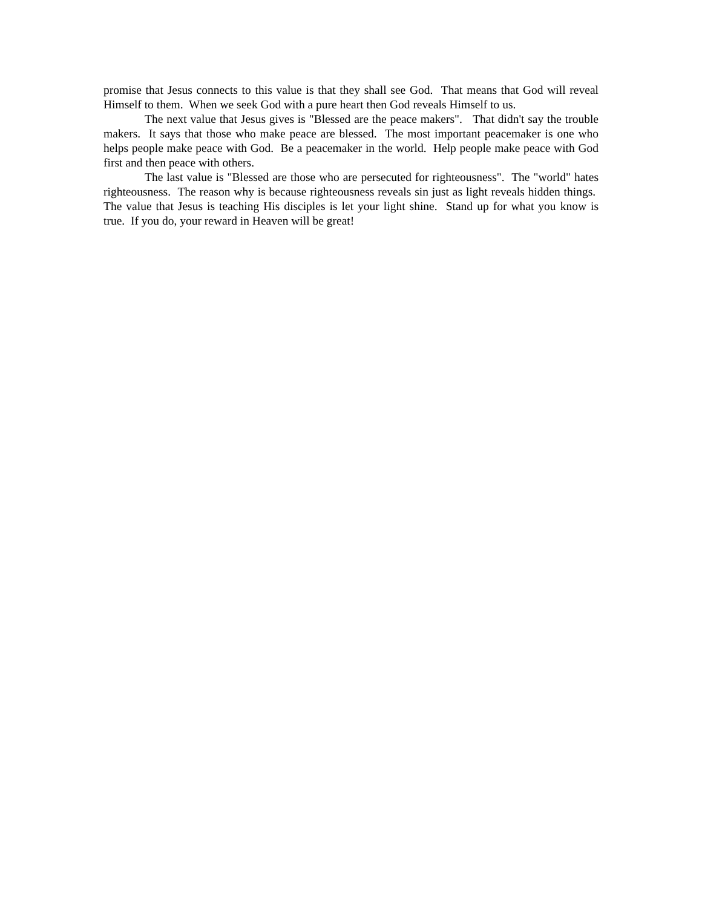promise that Jesus connects to this value is that they shall see God. That means that God will reveal Himself to them. When we seek God with a pure heart then God reveals Himself to us.
The next value that Jesus gives is "Blessed are the peace makers". That didn't say the trouble makers. It says that those who make peace are blessed. The most important peacemaker is one who helps people make peace with God. Be a peacemaker in the world. Help people make peace with God first and then peace with others.
The last value is "Blessed are those who are persecuted for righteousness". The "world" hates righteousness. The reason why is because righteousness reveals sin just as light reveals hidden things. The value that Jesus is teaching His disciples is let your light shine. Stand up for what you know is true. If you do, your reward in Heaven will be great!